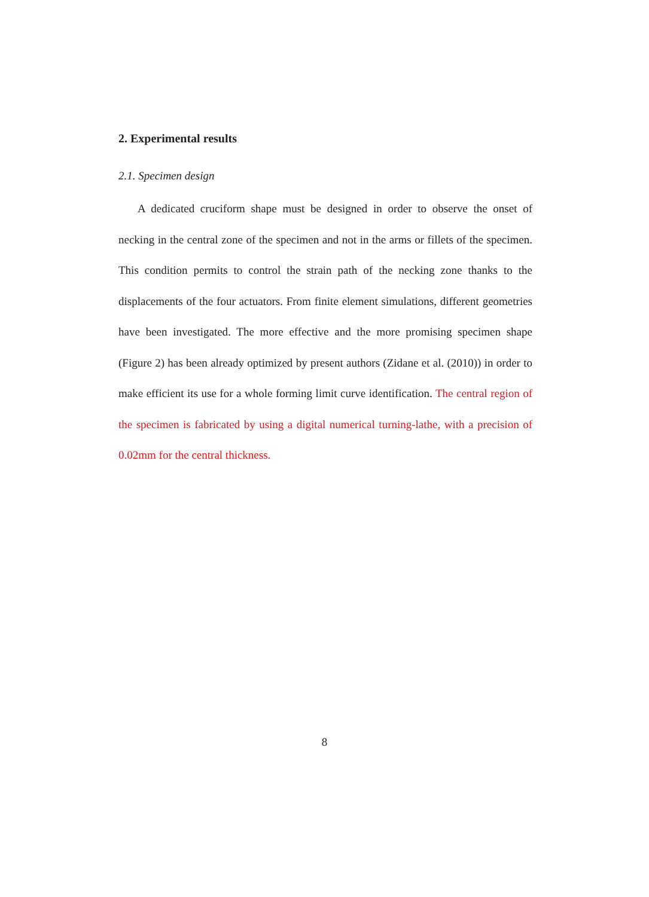2. Experimental results
2.1. Specimen design
A dedicated cruciform shape must be designed in order to observe the onset of necking in the central zone of the specimen and not in the arms or fillets of the specimen. This condition permits to control the strain path of the necking zone thanks to the displacements of the four actuators. From finite element simulations, different geometries have been investigated. The more effective and the more promising specimen shape (Figure 2) has been already optimized by present authors (Zidane et al. (2010)) in order to make efficient its use for a whole forming limit curve identification. The central region of the specimen is fabricated by using a digital numerical turning-lathe, with a precision of 0.02mm for the central thickness.
8